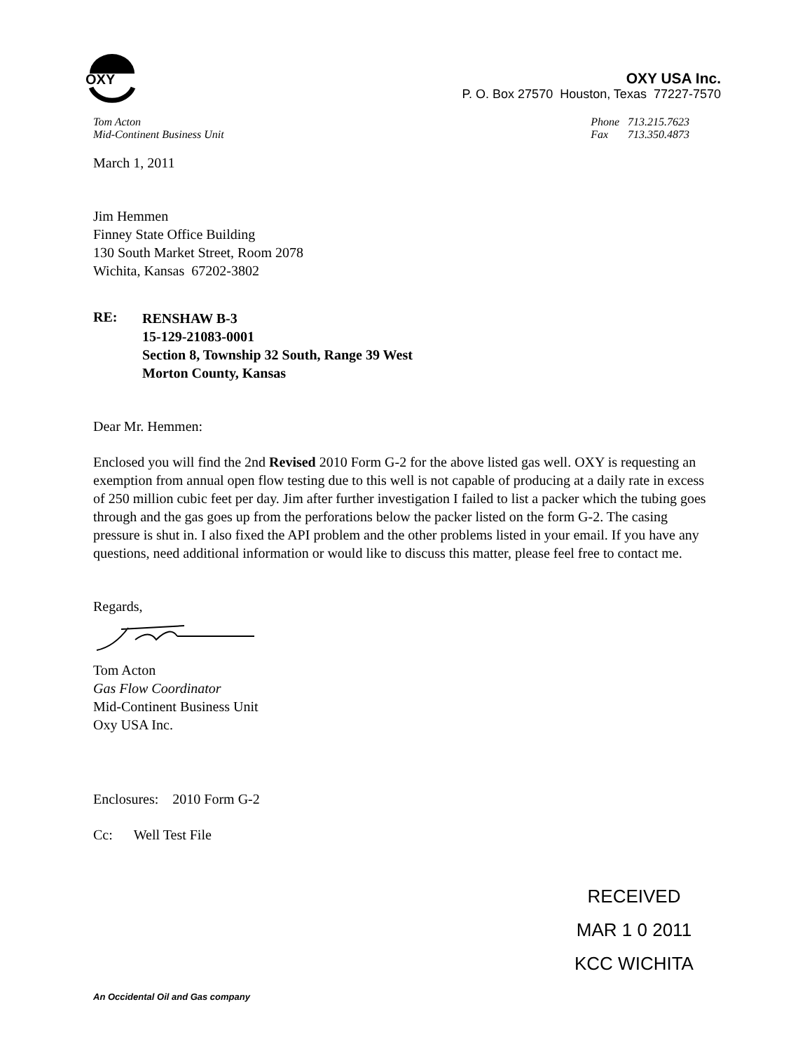OXY
OXY USA Inc.
P. O. Box 27570 Houston, Texas 77227-7570
Tom Acton
Mid-Continent Business Unit
Phone 713.215.7623
Fax 713.350.4873
March 1, 2011
Jim Hemmen
Finney State Office Building
130 South Market Street, Room 2078
Wichita, Kansas 67202-3802
RE:
RENSHAW B-3
15-129-21083-0001
Section 8, Township 32 South, Range 39 West
Morton County, Kansas
Dear Mr. Hemmen:
Enclosed you will find the 2nd Revised 2010 Form G-2 for the above listed gas well. OXY is requesting an exemption from annual open flow testing due to this well is not capable of producing at a daily rate in excess of 250 million cubic feet per day. Jim after further investigation I failed to list a packer which the tubing goes through and the gas goes up from the perforations below the packer listed on the form G-2. The casing pressure is shut in. I also fixed the API problem and the other problems listed in your email. If you have any questions, need additional information or would like to discuss this matter, please feel free to contact me.
Regards,
Tom Acton
Gas Flow Coordinator
Mid-Continent Business Unit
Oxy USA Inc.
Enclosures: 2010 Form G-2
Cc: Well Test File
RECEIVED
MAR 1 0 2011
KCC WICHITA
An Occidental Oil and Gas company